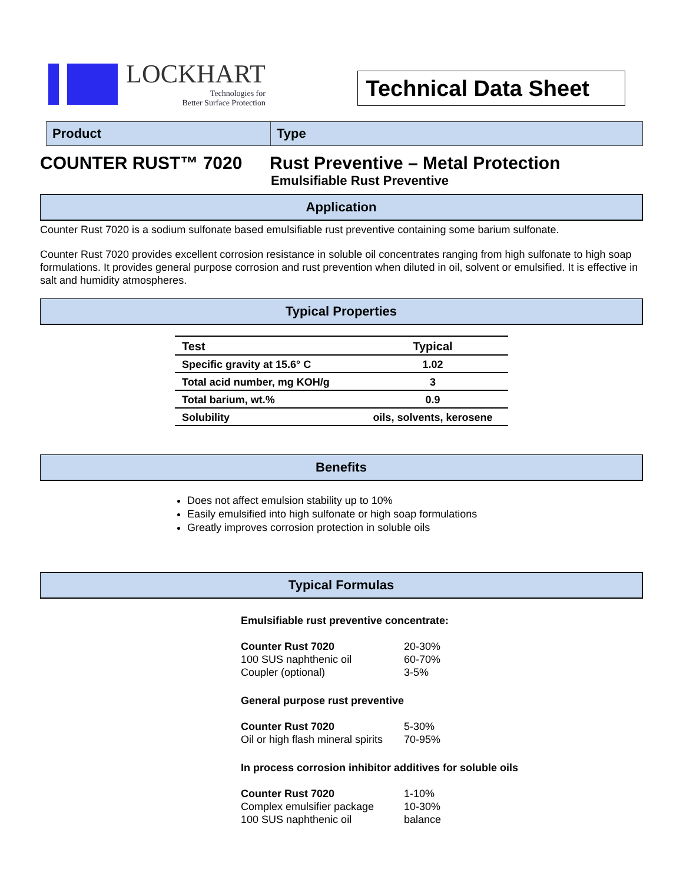LOCKHART
Technologies for
Better Surface Protection
Technical Data Sheet
Product Type
COUNTER RUST™ 7020 Rust Preventive – Metal Protection
Emulsifiable Rust Preventive
Application
Counter Rust 7020 is a sodium sulfonate based emulsifiable rust preventive containing some barium sulfonate.
Counter Rust 7020 provides excellent corrosion resistance in soluble oil concentrates ranging from high sulfonate to high soap formulations. It provides general purpose corrosion and rust prevention when diluted in oil, solvent or emulsified. It is effective in salt and humidity atmospheres.
Typical Properties
| Test | Typical |
| --- | --- |
| Specific gravity at 15.6° C | 1.02 |
| Total acid number, mg KOH/g | 3 |
| Total barium, wt.% | 0.9 |
| Solubility | oils, solvents, kerosene |
Benefits
Does not affect emulsion stability up to 10%
Easily emulsified into high sulfonate or high soap formulations
Greatly improves corrosion protection in soluble oils
Typical Formulas
Emulsifiable rust preventive concentrate:
Counter Rust 7020 20-30%
100 SUS naphthenic oil 60-70%
Coupler (optional) 3-5%
General purpose rust preventive
Counter Rust 7020 5-30%
Oil or high flash mineral spirits 70-95%
In process corrosion inhibitor additives for soluble oils
Counter Rust 7020 1-10%
Complex emulsifier package 10-30%
100 SUS naphthenic oil balance